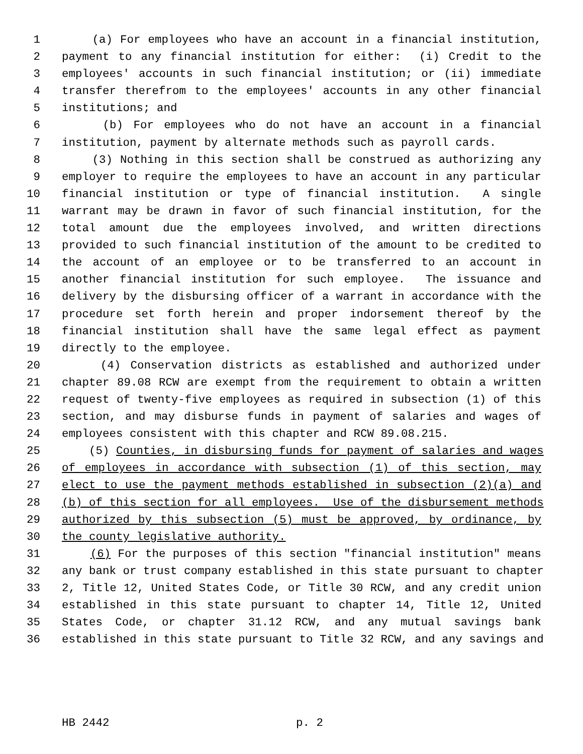1 (a) For employees who have an account in a financial institution,
2 payment to any financial institution for either: (i) Credit to the
3 employees' accounts in such financial institution; or (ii) immediate
4 transfer therefrom to the employees' accounts in any other financial
5 institutions; and
6 (b) For employees who do not have an account in a financial
7 institution, payment by alternate methods such as payroll cards.
8 (3) Nothing in this section shall be construed as authorizing any
9 employer to require the employees to have an account in any particular
10 financial institution or type of financial institution. A single
11 warrant may be drawn in favor of such financial institution, for the
12 total amount due the employees involved, and written directions
13 provided to such financial institution of the amount to be credited to
14 the account of an employee or to be transferred to an account in
15 another financial institution for such employee. The issuance and
16 delivery by the disbursing officer of a warrant in accordance with the
17 procedure set forth herein and proper indorsement thereof by the
18 financial institution shall have the same legal effect as payment
19 directly to the employee.
20 (4) Conservation districts as established and authorized under
21 chapter 89.08 RCW are exempt from the requirement to obtain a written
22 request of twenty-five employees as required in subsection (1) of this
23 section, and may disburse funds in payment of salaries and wages of
24 employees consistent with this chapter and RCW 89.08.215.
25 (5) Counties, in disbursing funds for payment of salaries and wages
26 of employees in accordance with subsection (1) of this section, may
27 elect to use the payment methods established in subsection (2)(a) and
28 (b) of this section for all employees. Use of the disbursement methods
29 authorized by this subsection (5) must be approved, by ordinance, by
30 the county legislative authority.
31 (6) For the purposes of this section "financial institution" means
32 any bank or trust company established in this state pursuant to chapter
33 2, Title 12, United States Code, or Title 30 RCW, and any credit union
34 established in this state pursuant to chapter 14, Title 12, United
35 States Code, or chapter 31.12 RCW, and any mutual savings bank
36 established in this state pursuant to Title 32 RCW, and any savings and
HB 2442 p. 2